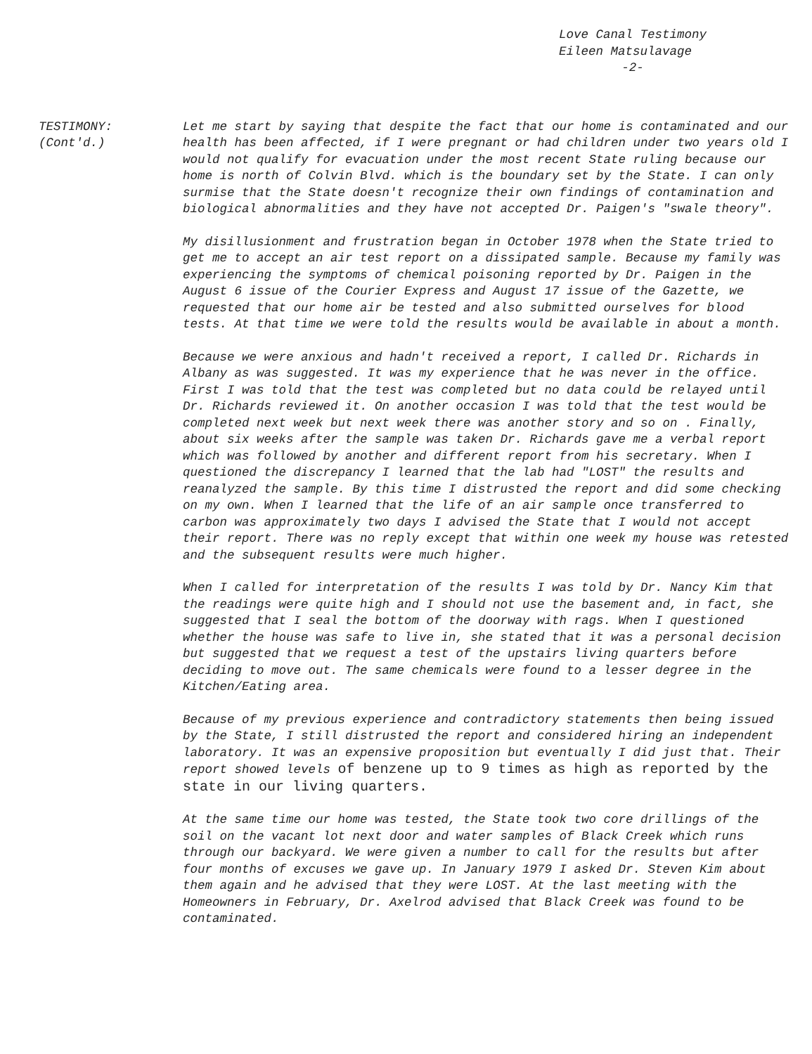Love Canal Testimony
Eileen Matsulavage
-2-
TESTIMONY:
(Cont'd.)
Let me start by saying that despite the fact that our home is contaminated and our health has been affected, if I were pregnant or had children under two years old I would not qualify for evacuation under the most recent State ruling because our home is north of Colvin Blvd. which is the boundary set by the State. I can only surmise that the State doesn't recognize their own findings of contamination and biological abnormalities and they have not accepted Dr. Paigen's "swale theory".
My disillusionment and frustration began in October 1978 when the State tried to get me to accept an air test report on a dissipated sample. Because my family was experiencing the symptoms of chemical poisoning reported by Dr. Paigen in the August 6 issue of the Courier Express and August 17 issue of the Gazette, we requested that our home air be tested and also submitted ourselves for blood tests. At that time we were told the results would be available in about a month.
Because we were anxious and hadn't received a report, I called Dr. Richards in Albany as was suggested. It was my experience that he was never in the office. First I was told that the test was completed but no data could be relayed until Dr. Richards reviewed it. On another occasion I was told that the test would be completed next week but next week there was another story and so on . Finally, about six weeks after the sample was taken Dr. Richards gave me a verbal report which was followed by another and different report from his secretary. When I questioned the discrepancy I learned that the lab had "LOST" the results and reanalyzed the sample. By this time I distrusted the report and did some checking on my own. When I learned that the life of an air sample once transferred to carbon was approximately two days I advised the State that I would not accept their report. There was no reply except that within one week my house was retested and the subsequent results were much higher.
When I called for interpretation of the results I was told by Dr. Nancy Kim that the readings were quite high and I should not use the basement and, in fact, she suggested that I seal the bottom of the doorway with rags. When I questioned whether the house was safe to live in, she stated that it was a personal decision but suggested that we request a test of the upstairs living quarters before deciding to move out. The same chemicals were found to a lesser degree in the Kitchen/Eating area.
Because of my previous experience and contradictory statements then being issued by the State, I still distrusted the report and considered hiring an independent laboratory. It was an expensive proposition but eventually I did just that. Their report showed levels of benzene up to 9 times as high as reported by the state in our living quarters.
At the same time our home was tested, the State took two core drillings of the soil on the vacant lot next door and water samples of Black Creek which runs through our backyard. We were given a number to call for the results but after four months of excuses we gave up. In January 1979 I asked Dr. Steven Kim about them again and he advised that they were LOST. At the last meeting with the Homeowners in February, Dr. Axelrod advised that Black Creek was found to be contaminated.